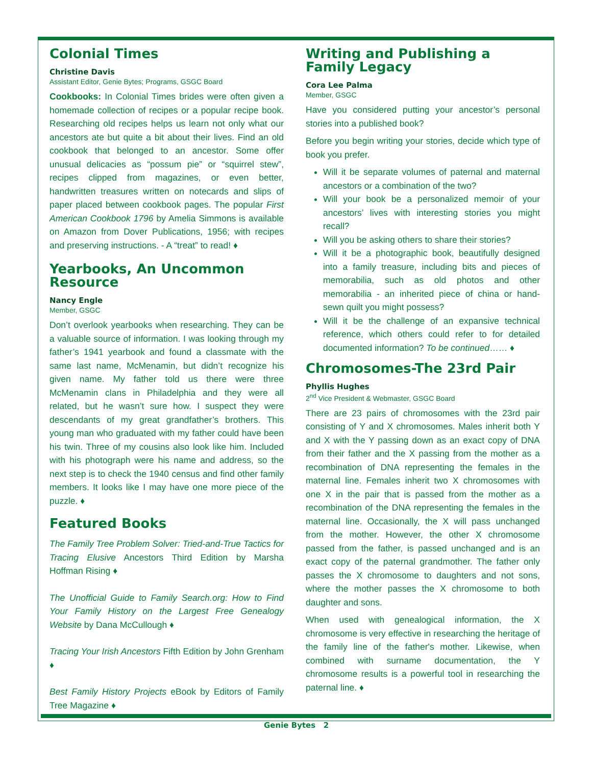Colonial Times
Christine Davis
Assistant Editor, Genie Bytes; Programs, GSGC Board
Cookbooks: In Colonial Times brides were often given a homemade collection of recipes or a popular recipe book. Researching old recipes helps us learn not only what our ancestors ate but quite a bit about their lives. Find an old cookbook that belonged to an ancestor. Some offer unusual delicacies as “possum pie” or “squirrel stew”, recipes clipped from magazines, or even better, handwritten treasures written on notecards and slips of paper placed between cookbook pages. The popular First American Cookbook 1796 by Amelia Simmons is available on Amazon from Dover Publications, 1956; with recipes and preserving instructions. - A “treat” to read! ♦
Yearbooks, An Uncommon Resource
Nancy Engle
Member, GSGC
Don’t overlook yearbooks when researching. They can be a valuable source of information. I was looking through my father’s 1941 yearbook and found a classmate with the same last name, McMenamin, but didn’t recognize his given name. My father told us there were three McMenamin clans in Philadelphia and they were all related, but he wasn’t sure how. I suspect they were descendants of my great grandfather’s brothers. This young man who graduated with my father could have been his twin. Three of my cousins also look like him. Included with his photograph were his name and address, so the next step is to check the 1940 census and find other family members. It looks like I may have one more piece of the puzzle. ♦
Featured Books
The Family Tree Problem Solver: Tried-and-True Tactics for Tracing Elusive Ancestors Third Edition by Marsha Hoffman Rising ♦
The Unofficial Guide to Family Search.org: How to Find Your Family History on the Largest Free Genealogy Website by Dana McCullough ♦
Tracing Your Irish Ancestors Fifth Edition by John Grenham ♦
Best Family History Projects eBook by Editors of Family Tree Magazine ♦
Writing and Publishing a Family Legacy
Cora Lee Palma
Member, GSGC
Have you considered putting your ancestor’s personal stories into a published book?
Before you begin writing your stories, decide which type of book you prefer.
Will it be separate volumes of paternal and maternal ancestors or a combination of the two?
Will your book be a personalized memoir of your ancestors’ lives with interesting stories you might recall?
Will you be asking others to share their stories?
Will it be a photographic book, beautifully designed into a family treasure, including bits and pieces of memorabilia, such as old photos and other memorabilia - an inherited piece of china or hand-sewn quilt you might possess?
Will it be the challenge of an expansive technical reference, which others could refer to for detailed documented information? To be continued…… ♦
Chromosomes-The 23rd Pair
Phyllis Hughes
2<sup>nd</sup> Vice President & Webmaster, GSGC Board
There are 23 pairs of chromosomes with the 23rd pair consisting of Y and X chromosomes. Males inherit both Y and X with the Y passing down as an exact copy of DNA from their father and the X passing from the mother as a recombination of DNA representing the females in the maternal line. Females inherit two X chromosomes with one X in the pair that is passed from the mother as a recombination of the DNA representing the females in the maternal line. Occasionally, the X will pass unchanged from the mother. However, the other X chromosome passed from the father, is passed unchanged and is an exact copy of the paternal grandmother. The father only passes the X chromosome to daughters and not sons, where the mother passes the X chromosome to both daughter and sons.
When used with genealogical information, the X chromosome is very effective in researching the heritage of the family line of the father's mother. Likewise, when combined with surname documentation, the Y chromosome results is a powerful tool in researching the paternal line. ♦
Genie Bytes 2